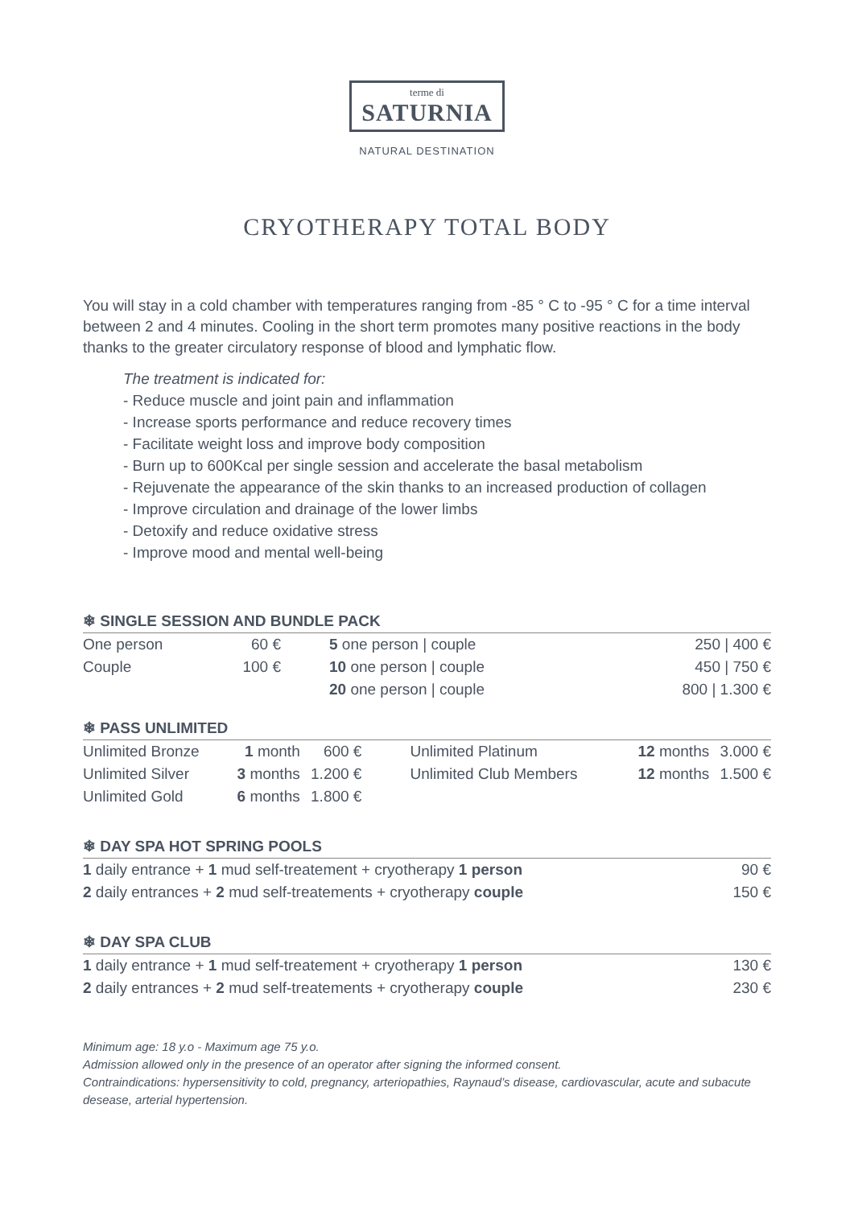terme di
SATURNIA
NATURAL DESTINATION
CRYOTHERAPY TOTAL BODY
You will stay in a cold chamber with temperatures ranging from -85 ° C to -95 ° C for a time interval between 2 and 4 minutes. Cooling in the short term promotes many positive reactions in the body thanks to the greater circulatory response of blood and lymphatic flow.
The treatment is indicated for:
- Reduce muscle and joint pain and inflammation
- Increase sports performance and reduce recovery times
- Facilitate weight loss and improve body composition
- Burn up to 600Kcal per single session and accelerate the basal metabolism
- Rejuvenate the appearance of the skin thanks to an increased production of collagen
- Improve circulation and drainage of the lower limbs
- Detoxify and reduce oxidative stress
- Improve mood and mental well-being
❄ SINGLE SESSION AND BUNDLE PACK
| One person | | 60 € | 5 one person / couple | | 250 / 400 € |
| Couple | | 100 € | 10 one person / couple | | 450 / 750 € |
| | | | 20 one person / couple | | 800 / 1.300 € |
❄ PASS UNLIMITED
| Unlimited Bronze | 1 month | 600 € | Unlimited Platinum | 12 months | 3.000 € |
| Unlimited Silver | 3 months | 1.200 € | Unlimited Club Members | 12 months | 1.500 € |
| Unlimited Gold | 6 months | 1.800 € | | | |
❄ DAY SPA HOT SPRING POOLS
| 1 daily entrance + 1 mud self-treatement + cryotherapy 1 person | 90 € |
| 2 daily entrances + 2 mud self-treatements + cryotherapy couple | 150 € |
❄ DAY SPA CLUB
| 1 daily entrance + 1 mud self-treatement + cryotherapy 1 person | 130 € |
| 2 daily entrances + 2 mud self-treatements + cryotherapy couple | 230 € |
Minimum age: 18 y.o - Maximum age 75 y.o.
Admission allowed only in the presence of an operator after signing the informed consent.
Contraindications: hypersensitivity to cold, pregnancy, arteriopathies, Raynaud’s disease, cardiovascular, acute and subacute desease, arterial hypertension.